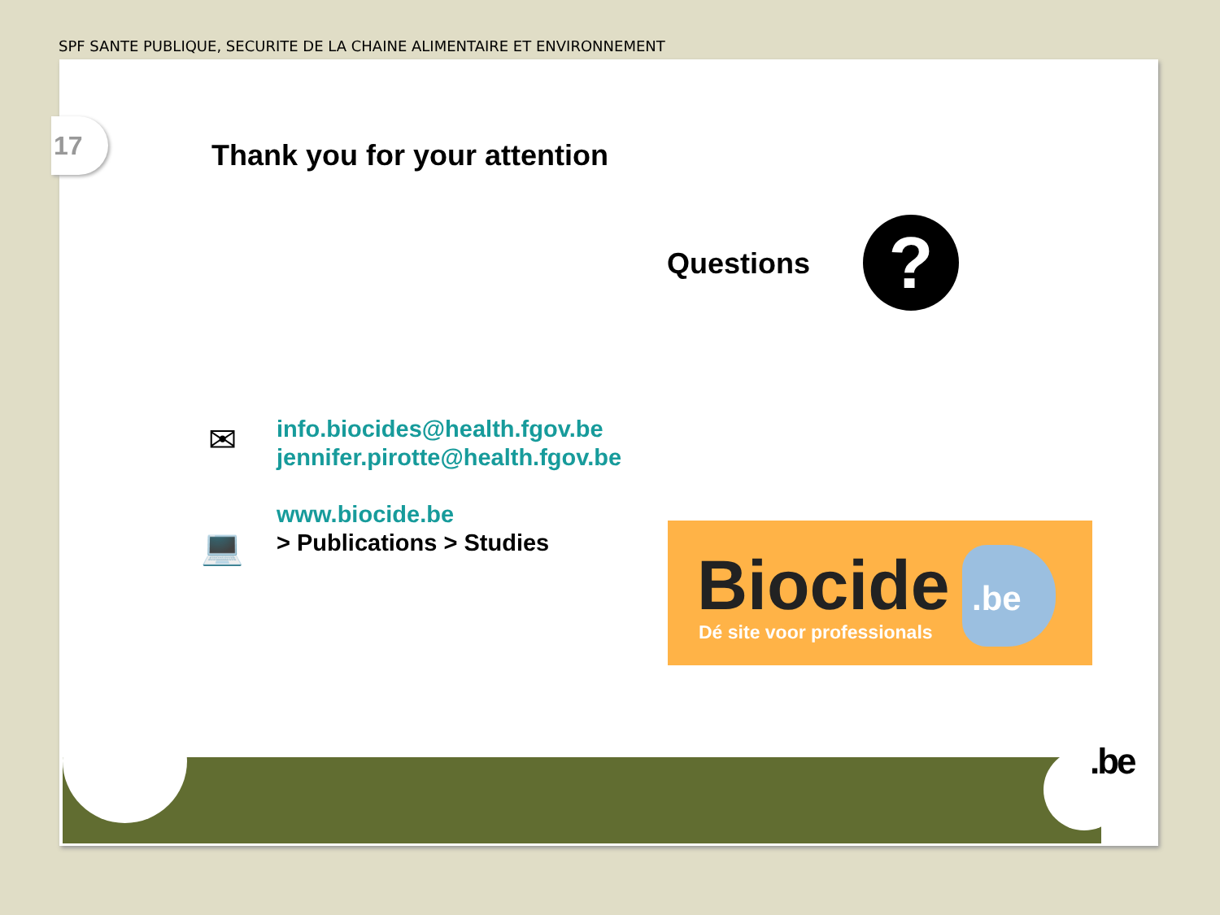SPF SANTE PUBLIQUE, SECURITE DE LA CHAINE ALIMENTAIRE ET ENVIRONNEMENT
17
Thank you for your attention
Questions ?
✉
💻
info.biocides@health.fgov.be
jennifer.pirotte@health.fgov.be
www.biocide.be
> Publications > Studies
Biocide .be
Dé site voor professionals
.be